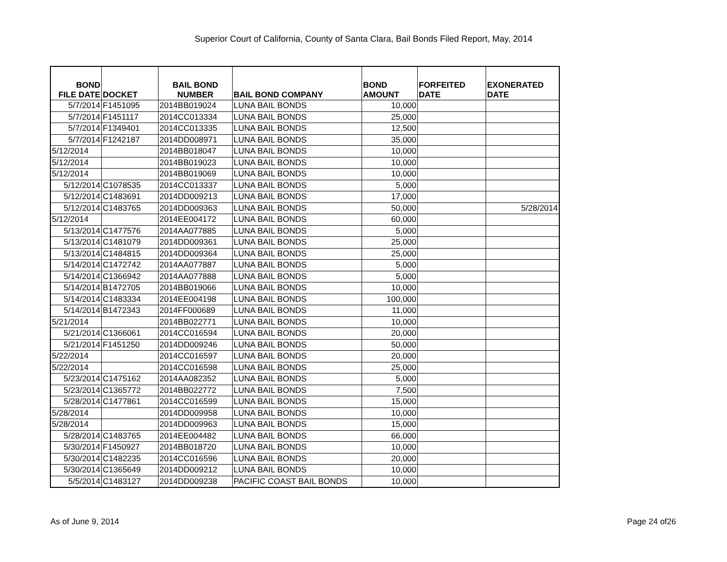Superior Court of California, County of Santa Clara, Bail Bonds Filed Report, May, 2014
| BOND FILE DATE | DOCKET | BAIL BOND NUMBER | BAIL BOND COMPANY | BOND AMOUNT | FORFEITED DATE | EXONERATED DATE |
| --- | --- | --- | --- | --- | --- | --- |
| 5/7/2014 | F1451095 | 2014BB019024 | LUNA BAIL BONDS | 10,000 | | |
| 5/7/2014 | F1451117 | 2014CC013334 | LUNA BAIL BONDS | 25,000 | | |
| 5/7/2014 | F1349401 | 2014CC013335 | LUNA BAIL BONDS | 12,500 | | |
| 5/7/2014 | F1242187 | 2014DD008971 | LUNA BAIL BONDS | 35,000 | | |
| 5/12/2014 | | 2014BB018047 | LUNA BAIL BONDS | 10,000 | | |
| 5/12/2014 | | 2014BB019023 | LUNA BAIL BONDS | 10,000 | | |
| 5/12/2014 | | 2014BB019069 | LUNA BAIL BONDS | 10,000 | | |
| 5/12/2014 | C1078535 | 2014CC013337 | LUNA BAIL BONDS | 5,000 | | |
| 5/12/2014 | C1483691 | 2014DD009213 | LUNA BAIL BONDS | 17,000 | | |
| 5/12/2014 | C1483765 | 2014DD009363 | LUNA BAIL BONDS | 50,000 | | 5/28/2014 |
| 5/12/2014 | | 2014EE004172 | LUNA BAIL BONDS | 60,000 | | |
| 5/13/2014 | C1477576 | 2014AA077885 | LUNA BAIL BONDS | 5,000 | | |
| 5/13/2014 | C1481079 | 2014DD009361 | LUNA BAIL BONDS | 25,000 | | |
| 5/13/2014 | C1484815 | 2014DD009364 | LUNA BAIL BONDS | 25,000 | | |
| 5/14/2014 | C1472742 | 2014AA077887 | LUNA BAIL BONDS | 5,000 | | |
| 5/14/2014 | C1366942 | 2014AA077888 | LUNA BAIL BONDS | 5,000 | | |
| 5/14/2014 | B1472705 | 2014BB019066 | LUNA BAIL BONDS | 10,000 | | |
| 5/14/2014 | C1483334 | 2014EE004198 | LUNA BAIL BONDS | 100,000 | | |
| 5/14/2014 | B1472343 | 2014FF000689 | LUNA BAIL BONDS | 11,000 | | |
| 5/21/2014 | | 2014BB022771 | LUNA BAIL BONDS | 10,000 | | |
| 5/21/2014 | C1366061 | 2014CC016594 | LUNA BAIL BONDS | 20,000 | | |
| 5/21/2014 | F1451250 | 2014DD009246 | LUNA BAIL BONDS | 50,000 | | |
| 5/22/2014 | | 2014CC016597 | LUNA BAIL BONDS | 20,000 | | |
| 5/22/2014 | | 2014CC016598 | LUNA BAIL BONDS | 25,000 | | |
| 5/23/2014 | C1475162 | 2014AA082352 | LUNA BAIL BONDS | 5,000 | | |
| 5/23/2014 | C1365772 | 2014BB022772 | LUNA BAIL BONDS | 7,500 | | |
| 5/28/2014 | C1477861 | 2014CC016599 | LUNA BAIL BONDS | 15,000 | | |
| 5/28/2014 | | 2014DD009958 | LUNA BAIL BONDS | 10,000 | | |
| 5/28/2014 | | 2014DD009963 | LUNA BAIL BONDS | 15,000 | | |
| 5/28/2014 | C1483765 | 2014EE004482 | LUNA BAIL BONDS | 66,000 | | |
| 5/30/2014 | F1450927 | 2014BB018720 | LUNA BAIL BONDS | 10,000 | | |
| 5/30/2014 | C1482235 | 2014CC016596 | LUNA BAIL BONDS | 20,000 | | |
| 5/30/2014 | C1365649 | 2014DD009212 | LUNA BAIL BONDS | 10,000 | | |
| 5/5/2014 | C1483127 | 2014DD009238 | PACIFIC COAST BAIL BONDS | 10,000 | | |
As of June 9, 2014 Page 24 of26